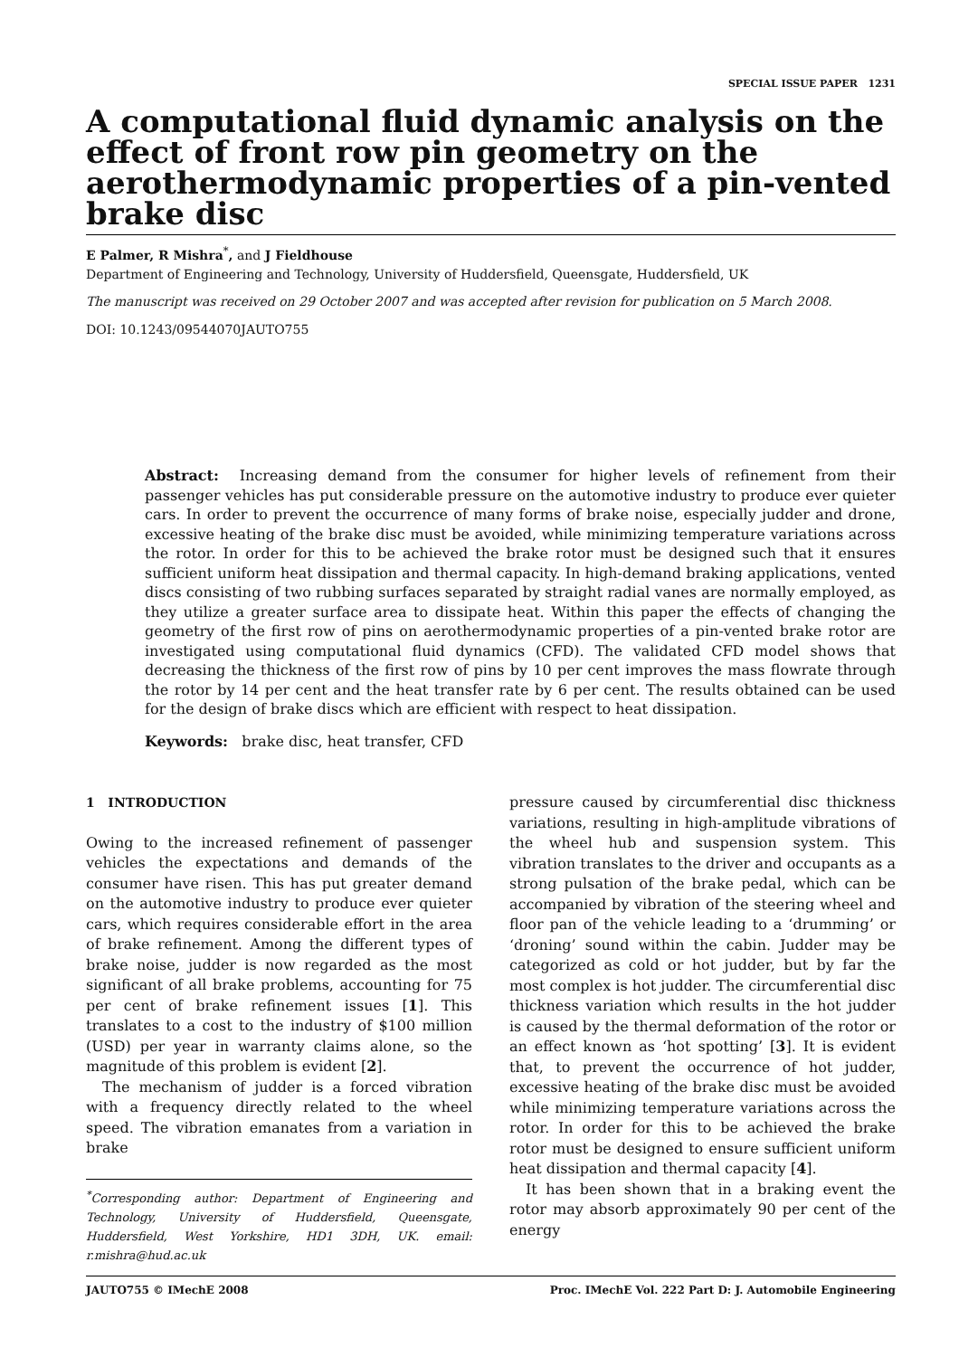SPECIAL ISSUE PAPER 1231
A computational fluid dynamic analysis on the effect of front row pin geometry on the aerothermodynamic properties of a pin-vented brake disc
E Palmer, R Mishra<sup>*</sup>, and J Fieldhouse
Department of Engineering and Technology, University of Huddersfield, Queensgate, Huddersfield, UK
The manuscript was received on 29 October 2007 and was accepted after revision for publication on 5 March 2008.
DOI: 10.1243/09544070JAUTO755
Abstract: Increasing demand from the consumer for higher levels of refinement from their passenger vehicles has put considerable pressure on the automotive industry to produce ever quieter cars. In order to prevent the occurrence of many forms of brake noise, especially judder and drone, excessive heating of the brake disc must be avoided, while minimizing temperature variations across the rotor. In order for this to be achieved the brake rotor must be designed such that it ensures sufficient uniform heat dissipation and thermal capacity. In high-demand braking applications, vented discs consisting of two rubbing surfaces separated by straight radial vanes are normally employed, as they utilize a greater surface area to dissipate heat. Within this paper the effects of changing the geometry of the first row of pins on aerothermodynamic properties of a pin-vented brake rotor are investigated using computational fluid dynamics (CFD). The validated CFD model shows that decreasing the thickness of the first row of pins by 10 per cent improves the mass flowrate through the rotor by 14 per cent and the heat transfer rate by 6 per cent. The results obtained can be used for the design of brake discs which are efficient with respect to heat dissipation.
Keywords: brake disc, heat transfer, CFD
1 INTRODUCTION
Owing to the increased refinement of passenger vehicles the expectations and demands of the consumer have risen. This has put greater demand on the automotive industry to produce ever quieter cars, which requires considerable effort in the area of brake refinement. Among the different types of brake noise, judder is now regarded as the most significant of all brake problems, accounting for 75 per cent of brake refinement issues [1]. This translates to a cost to the industry of $100 million (USD) per year in warranty claims alone, so the magnitude of this problem is evident [2].
The mechanism of judder is a forced vibration with a frequency directly related to the wheel speed. The vibration emanates from a variation in brake
<sup>*</sup> Corresponding author: Department of Engineering and Technology, University of Huddersfield, Queensgate, Huddersfield, West Yorkshire, HD1 3DH, UK. email: r.mishra@hud.ac.uk
pressure caused by circumferential disc thickness variations, resulting in high-amplitude vibrations of the wheel hub and suspension system. This vibration translates to the driver and occupants as a strong pulsation of the brake pedal, which can be accompanied by vibration of the steering wheel and floor pan of the vehicle leading to a ‘drumming’ or ‘droning’ sound within the cabin. Judder may be categorized as cold or hot judder, but by far the most complex is hot judder. The circumferential disc thickness variation which results in the hot judder is caused by the thermal deformation of the rotor or an effect known as ‘hot spotting’ [3]. It is evident that, to prevent the occurrence of hot judder, excessive heating of the brake disc must be avoided while minimizing temperature variations across the rotor. In order for this to be achieved the brake rotor must be designed to ensure sufficient uniform heat dissipation and thermal capacity [4].
It has been shown that in a braking event the rotor may absorb approximately 90 per cent of the energy
JAUTO755 © IMechE 2008 Proc. IMechE Vol. 222 Part D: J. Automobile Engineering